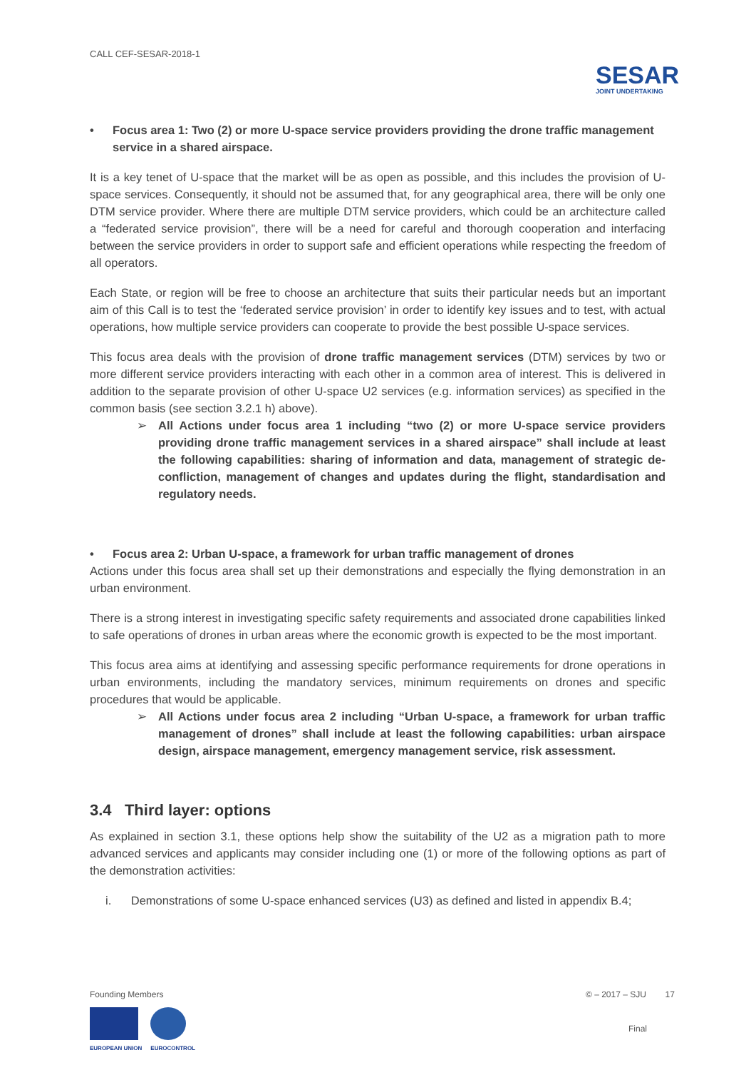CALL CEF-SESAR-2018-1
SESAR
JOINT UNDERTAKING
• Focus area 1: Two (2) or more U-space service providers providing the drone traffic management service in a shared airspace.
It is a key tenet of U-space that the market will be as open as possible, and this includes the provision of U-space services. Consequently, it should not be assumed that, for any geographical area, there will be only one DTM service provider. Where there are multiple DTM service providers, which could be an architecture called a “federated service provision”, there will be a need for careful and thorough cooperation and interfacing between the service providers in order to support safe and efficient operations while respecting the freedom of all operators.
Each State, or region will be free to choose an architecture that suits their particular needs but an important aim of this Call is to test the ‘federated service provision’ in order to identify key issues and to test, with actual operations, how multiple service providers can cooperate to provide the best possible U-space services.
This focus area deals with the provision of drone traffic management services (DTM) services by two or more different service providers interacting with each other in a common area of interest. This is delivered in addition to the separate provision of other U-space U2 services (e.g. information services) as specified in the common basis (see section 3.2.1 h) above).
➢ All Actions under focus area 1 including “two (2) or more U-space service providers providing drone traffic management services in a shared airspace” shall include at least the following capabilities: sharing of information and data, management of strategic de-confliction, management of changes and updates during the flight, standardisation and regulatory needs.
• Focus area 2: Urban U-space, a framework for urban traffic management of drones
Actions under this focus area shall set up their demonstrations and especially the flying demonstration in an urban environment.
There is a strong interest in investigating specific safety requirements and associated drone capabilities linked to safe operations of drones in urban areas where the economic growth is expected to be the most important.
This focus area aims at identifying and assessing specific performance requirements for drone operations in urban environments, including the mandatory services, minimum requirements on drones and specific procedures that would be applicable.
➢ All Actions under focus area 2 including “Urban U-space, a framework for urban traffic management of drones” shall include at least the following capabilities: urban airspace design, airspace management, emergency management service, risk assessment.
3.4 Third layer: options
As explained in section 3.1, these options help show the suitability of the U2 as a migration path to more advanced services and applicants may consider including one (1) or more of the following options as part of the demonstration activities:
i. Demonstrations of some U-space enhanced services (U3) as defined and listed in appendix B.4;
Founding Members
EUROPEAN UNION EUROCONTROL
© – 2017 – SJU 17
Final